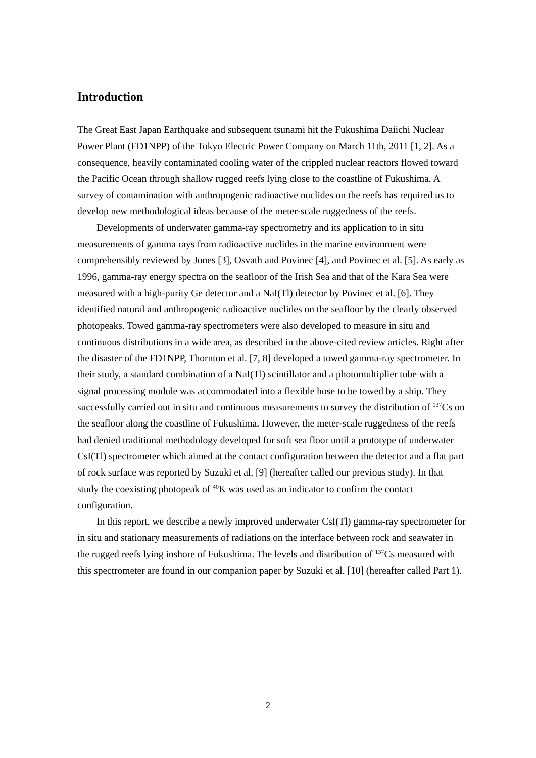Introduction
The Great East Japan Earthquake and subsequent tsunami hit the Fukushima Daiichi Nuclear Power Plant (FD1NPP) of the Tokyo Electric Power Company on March 11th, 2011 [1, 2]. As a consequence, heavily contaminated cooling water of the crippled nuclear reactors flowed toward the Pacific Ocean through shallow rugged reefs lying close to the coastline of Fukushima. A survey of contamination with anthropogenic radioactive nuclides on the reefs has required us to develop new methodological ideas because of the meter-scale ruggedness of the reefs.
Developments of underwater gamma-ray spectrometry and its application to in situ measurements of gamma rays from radioactive nuclides in the marine environment were comprehensibly reviewed by Jones [3], Osvath and Povinec [4], and Povinec et al. [5]. As early as 1996, gamma-ray energy spectra on the seafloor of the Irish Sea and that of the Kara Sea were measured with a high-purity Ge detector and a NaI(Tl) detector by Povinec et al. [6]. They identified natural and anthropogenic radioactive nuclides on the seafloor by the clearly observed photopeaks. Towed gamma-ray spectrometers were also developed to measure in situ and continuous distributions in a wide area, as described in the above-cited review articles. Right after the disaster of the FD1NPP, Thornton et al. [7, 8] developed a towed gamma-ray spectrometer. In their study, a standard combination of a NaI(Tl) scintillator and a photomultiplier tube with a signal processing module was accommodated into a flexible hose to be towed by a ship. They successfully carried out in situ and continuous measurements to survey the distribution of <sup>137</sup>Cs on the seafloor along the coastline of Fukushima. However, the meter-scale ruggedness of the reefs had denied traditional methodology developed for soft sea floor until a prototype of underwater CsI(Tl) spectrometer which aimed at the contact configuration between the detector and a flat part of rock surface was reported by Suzuki et al. [9] (hereafter called our previous study). In that study the coexisting photopeak of <sup>40</sup>K was used as an indicator to confirm the contact configuration.
In this report, we describe a newly improved underwater CsI(Tl) gamma-ray spectrometer for in situ and stationary measurements of radiations on the interface between rock and seawater in the rugged reefs lying inshore of Fukushima. The levels and distribution of <sup>137</sup>Cs measured with this spectrometer are found in our companion paper by Suzuki et al. [10] (hereafter called Part 1).
2